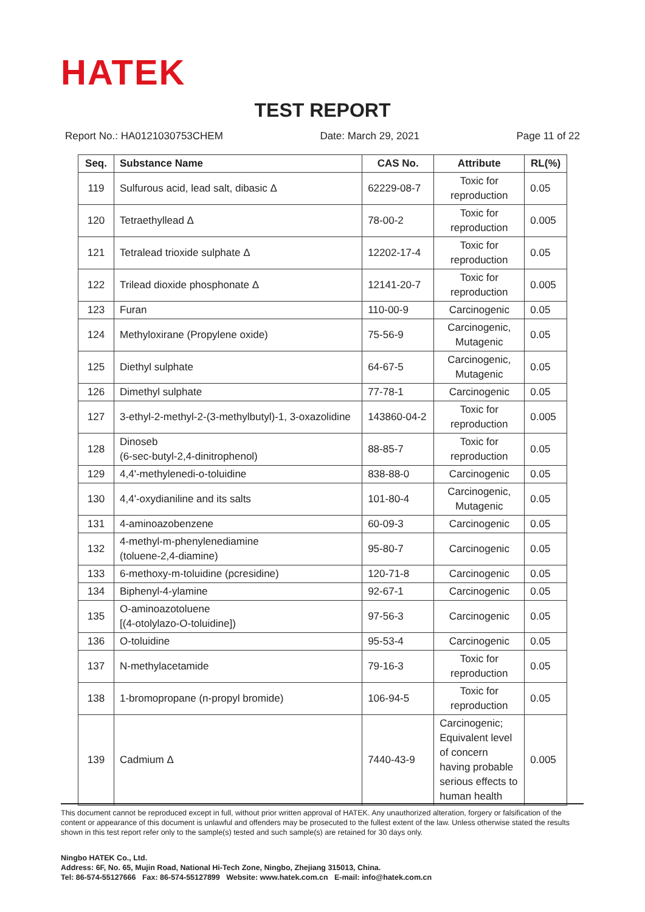HATEK
TEST REPORT
Report No.: HA0121030753CHEM Date: March 29, 2021 Page 11 of 22
| Seq. | Substance Name | CAS No. | Attribute | RL(%) |
| --- | --- | --- | --- | --- |
| 119 | Sulfurous acid, lead salt, dibasic Δ | 62229-08-7 | Toxic for reproduction | 0.05 |
| 120 | Tetraethyllead Δ | 78-00-2 | Toxic for reproduction | 0.005 |
| 121 | Tetralead trioxide sulphate Δ | 12202-17-4 | Toxic for reproduction | 0.05 |
| 122 | Trilead dioxide phosphonate Δ | 12141-20-7 | Toxic for reproduction | 0.005 |
| 123 | Furan | 110-00-9 | Carcinogenic | 0.05 |
| 124 | Methyloxirane (Propylene oxide) | 75-56-9 | Carcinogenic, Mutagenic | 0.05 |
| 125 | Diethyl sulphate | 64-67-5 | Carcinogenic, Mutagenic | 0.05 |
| 126 | Dimethyl sulphate | 77-78-1 | Carcinogenic | 0.05 |
| 127 | 3-ethyl-2-methyl-2-(3-methylbutyl)-1, 3-oxazolidine | 143860-04-2 | Toxic for reproduction | 0.005 |
| 128 | Dinoseb (6-sec-butyl-2,4-dinitrophenol) | 88-85-7 | Toxic for reproduction | 0.05 |
| 129 | 4,4'-methylenedi-o-toluidine | 838-88-0 | Carcinogenic | 0.05 |
| 130 | 4,4'-oxydianiline and its salts | 101-80-4 | Carcinogenic, Mutagenic | 0.05 |
| 131 | 4-aminoazobenzene | 60-09-3 | Carcinogenic | 0.05 |
| 132 | 4-methyl-m-phenylenediamine (toluene-2,4-diamine) | 95-80-7 | Carcinogenic | 0.05 |
| 133 | 6-methoxy-m-toluidine (pcresidine) | 120-71-8 | Carcinogenic | 0.05 |
| 134 | Biphenyl-4-ylamine | 92-67-1 | Carcinogenic | 0.05 |
| 135 | O-aminoazotoluene [(4-otolylazo-O-toluidine]) | 97-56-3 | Carcinogenic | 0.05 |
| 136 | O-toluidine | 95-53-4 | Carcinogenic | 0.05 |
| 137 | N-methylacetamide | 79-16-3 | Toxic for reproduction | 0.05 |
| 138 | 1-bromopropane (n-propyl bromide) | 106-94-5 | Toxic for reproduction | 0.05 |
| 139 | Cadmium Δ | 7440-43-9 | Carcinogenic; Equivalent level of concern having probable serious effects to human health | 0.005 |
This document cannot be reproduced except in full, without prior written approval of HATEK. Any unauthorized alteration, forgery or falsification of the content or appearance of this document is unlawful and offenders may be prosecuted to the fullest extent of the law. Unless otherwise stated the results shown in this test report refer only to the sample(s) tested and such sample(s) are retained for 30 days only.
Ningbo HATEK Co., Ltd.
Address: 6F, No. 65, Mujin Road, National Hi-Tech Zone, Ningbo, Zhejiang 315013, China.
Tel: 86-574-55127666 Fax: 86-574-55127899 Website: www.hatek.com.cn E-mail: info@hatek.com.cn